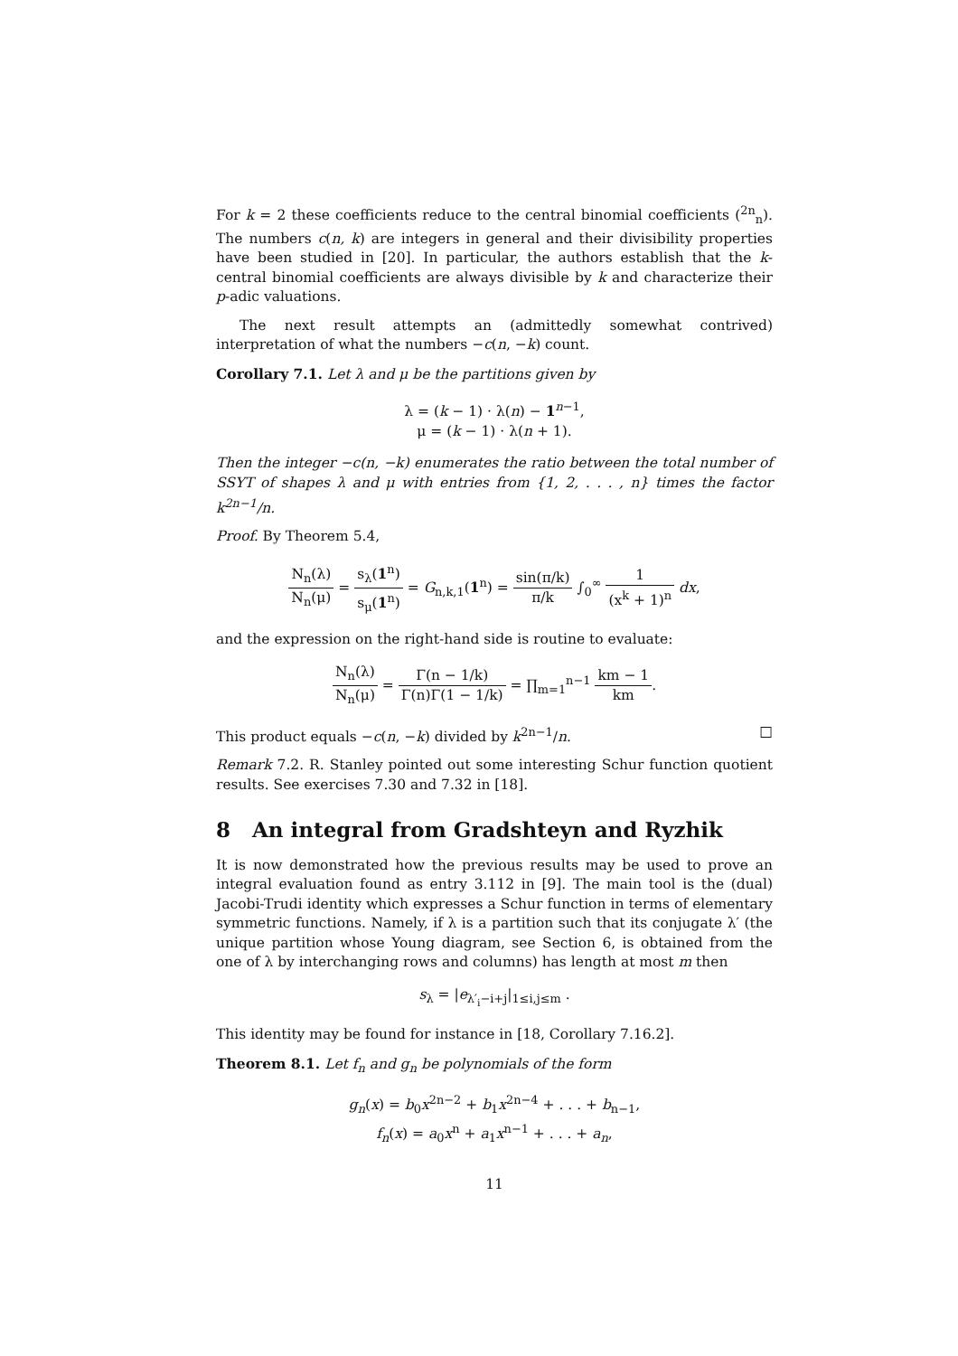For k = 2 these coefficients reduce to the central binomial coefficients (<sup>2n</sup><sub>n</sub>). The numbers c(n, k) are integers in general and their divisibility properties have been studied in [20]. In particular, the authors establish that the k-central binomial coefficients are always divisible by k and characterize their p-adic valuations.
The next result attempts an (admittedly somewhat contrived) interpretation of what the numbers −c(n, −k) count.
Corollary 7.1. Let λ and μ be the partitions given by
λ = (k − 1) · λ(n) − 1<sup>n−1</sup>,
μ = (k − 1) · λ(n + 1).
Then the integer −c(n, −k) enumerates the ratio between the total number of SSYT of shapes λ and μ with entries from {1, 2, . . . , n} times the factor k<sup>2n−1</sup>/n.
Proof. By Theorem 5.4,
N<sub>n</sub>(λ) N<sub>n</sub>(μ) = s<sub>λ</sub>(1<sup>n</sup>) s<sub>μ</sub>(1<sup>n</sup>) = G<sub>n,k,1</sub>(1<sup>n</sup>) = sin(π/k) π/k ∫<sub>0</sub><sup>∞</sup> 1 (x<sup>k</sup> + 1)<sup>n</sup> dx,
and the expression on the right-hand side is routine to evaluate:
N<sub>n</sub>(λ) N<sub>n</sub>(μ) = Γ(n − 1/k) Γ(n)Γ(1 − 1/k) = ∏<sub>m=1</sub><sup>n−1</sup> km − 1 km.
This product equals −c(n, −k) divided by k<sup>2n−1</sup>/n. □
Remark 7.2. R. Stanley pointed out some interesting Schur function quotient results. See exercises 7.30 and 7.32 in [18].
8 An integral from Gradshteyn and Ryzhik
It is now demonstrated how the previous results may be used to prove an integral evaluation found as entry 3.112 in [9]. The main tool is the (dual) Jacobi-Trudi identity which expresses a Schur function in terms of elementary symmetric functions. Namely, if λ is a partition such that its conjugate λ′ (the unique partition whose Young diagram, see Section 6, is obtained from the one of λ by interchanging rows and columns) has length at most m then
s<sub>λ</sub> = |e<sub>λ′<sub>i</sub>−i+j</sub>|<sub>1≤i,j≤m</sub> .
This identity may be found for instance in [18, Corollary 7.16.2].
Theorem 8.1. Let f<sub>n</sub> and g<sub>n</sub> be polynomials of the form
g<sub>n</sub>(x) = b<sub>0</sub>x<sup>2n−2</sup> + b<sub>1</sub>x<sup>2n−4</sup> + . . . + b<sub>n−1</sub>,
f<sub>n</sub>(x) = a<sub>0</sub>x<sup>n</sup> + a<sub>1</sub>x<sup>n−1</sup> + . . . + a<sub>n</sub>,
11